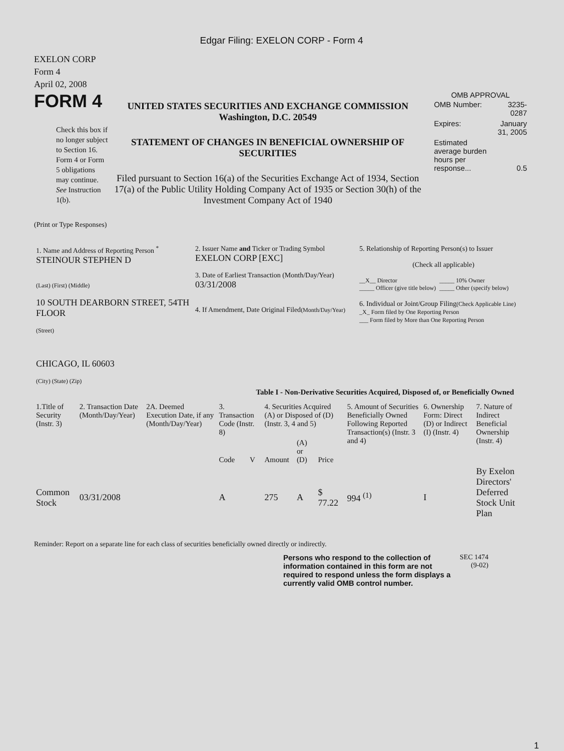Edgar Filing: EXELON CORP - Form 4
EXELON CORP
Form 4
April 02, 2008
FORM 4
Check this box if no longer subject to Section 16. Form 4 or Form 5 obligations may continue. See Instruction 1(b).
UNITED STATES SECURITIES AND EXCHANGE COMMISSION
Washington, D.C. 20549
STATEMENT OF CHANGES IN BENEFICIAL OWNERSHIP OF SECURITIES
Filed pursuant to Section 16(a) of the Securities Exchange Act of 1934, Section 17(a) of the Public Utility Holding Company Act of 1935 or Section 30(h) of the Investment Company Act of 1940
OMB APPROVAL
| OMB Number: | 3235-0287 |
| Expires: | January 31, 2005 |
| Estimated average burden hours per response... | 0.5 |
(Print or Type Responses)
| 1. Name and Address of Reporting Person <sup>*</sup> STEINOUR STEPHEN D (Last) (First) (Middle) 10 SOUTH DEARBORN STREET, 54TH FLOOR (Street) CHICAGO, IL 60603 (City) (State) (Zip) | 2. Issuer Name and Ticker or Trading Symbol EXELON CORP [EXC] 3. Date of Earliest Transaction (Month/Day/Year) 03/31/2008 4. If Amendment, Date Original Filed (Month/Day/Year) | 5. Relationship of Reporting Person(s) to Issuer (Check all applicable) __X__ Director _____ Officer (give title below) _____ 10% Owner _____ Other (specify below) 6. Individual or Joint/Group Filing (Check Applicable Line) _X_ Form filed by One Reporting Person ___ Form filed by More than One Reporting Person |
Table I - Non-Derivative Securities Acquired, Disposed of, or Beneficially Owned
| 1.Title of Security (Instr. 3) | 2. Transaction Date (Month/Day/Year) | 2A. Deemed Execution Date, if any (Month/Day/Year) | 3. Transaction Code (Instr. 8) | | 4. Securities Acquired (A) or Disposed of (D) (Instr. 3, 4 and 5) | | | 5. Amount of Securities Beneficially Owned Following Reported Transaction(s) (Instr. 3 and 4) | 6. Ownership Form: Direct (D) or Indirect (I) (Instr. 4) | 7. Nature of Indirect Beneficial Ownership (Instr. 4) |
| --- | --- | --- | --- | --- | --- | --- | --- | --- | --- | --- |
| | | | Code | V | Amount | (A) or (D) | Price | | | |
| Common Stock | 03/31/2008 | | A | | 275 | A | $ 77.22 | 994 <sup>(1)</sup> | I | By Exelon Directors' Deferred Stock Unit Plan |
Reminder: Report on a separate line for each class of securities beneficially owned directly or indirectly.
Persons who respond to the collection of information contained in this form are not required to respond unless the form displays a currently valid OMB control number.
SEC 1474 (9-02)
1